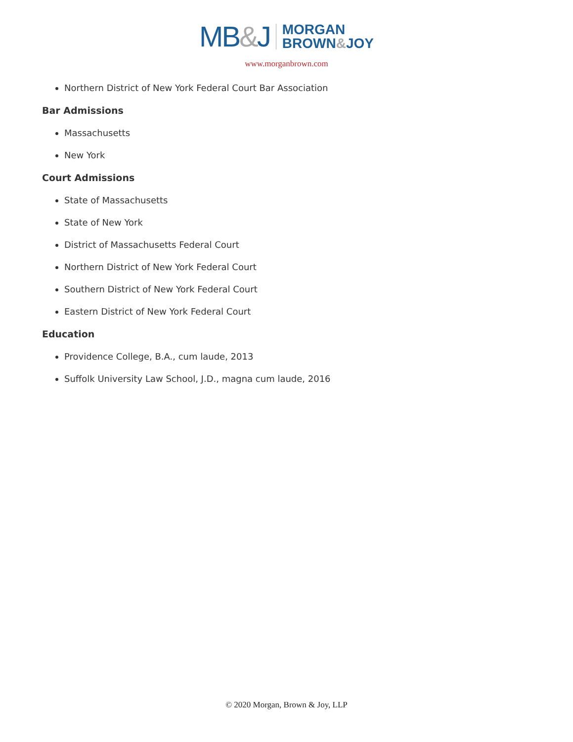MB&J MORGAN
BROWN&JOY
www.morganbrown.com
Northern District of New York Federal Court Bar Association
Bar Admissions
Massachusetts
New York
Court Admissions
State of Massachusetts
State of New York
District of Massachusetts Federal Court
Northern District of New York Federal Court
Southern District of New York Federal Court
Eastern District of New York Federal Court
Education
Providence College, B.A., cum laude, 2013
Suffolk University Law School, J.D., magna cum laude, 2016
© 2020 Morgan, Brown & Joy, LLP